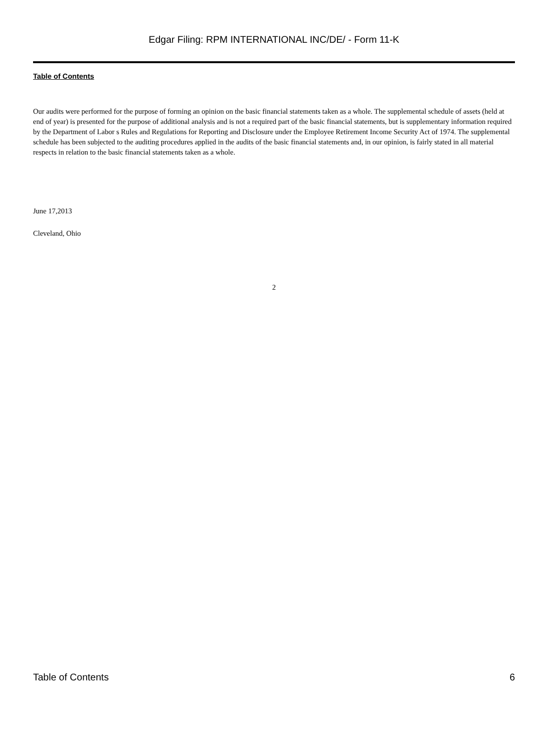Edgar Filing: RPM INTERNATIONAL INC/DE/ - Form 11-K
Table of Contents
Our audits were performed for the purpose of forming an opinion on the basic financial statements taken as a whole. The supplemental schedule of assets (held at end of year) is presented for the purpose of additional analysis and is not a required part of the basic financial statements, but is supplementary information required by the Department of Labor s Rules and Regulations for Reporting and Disclosure under the Employee Retirement Income Security Act of 1974. The supplemental schedule has been subjected to the auditing procedures applied in the audits of the basic financial statements and, in our opinion, is fairly stated in all material respects in relation to the basic financial statements taken as a whole.
June 17,2013
Cleveland, Ohio
2
Table of Contents 6